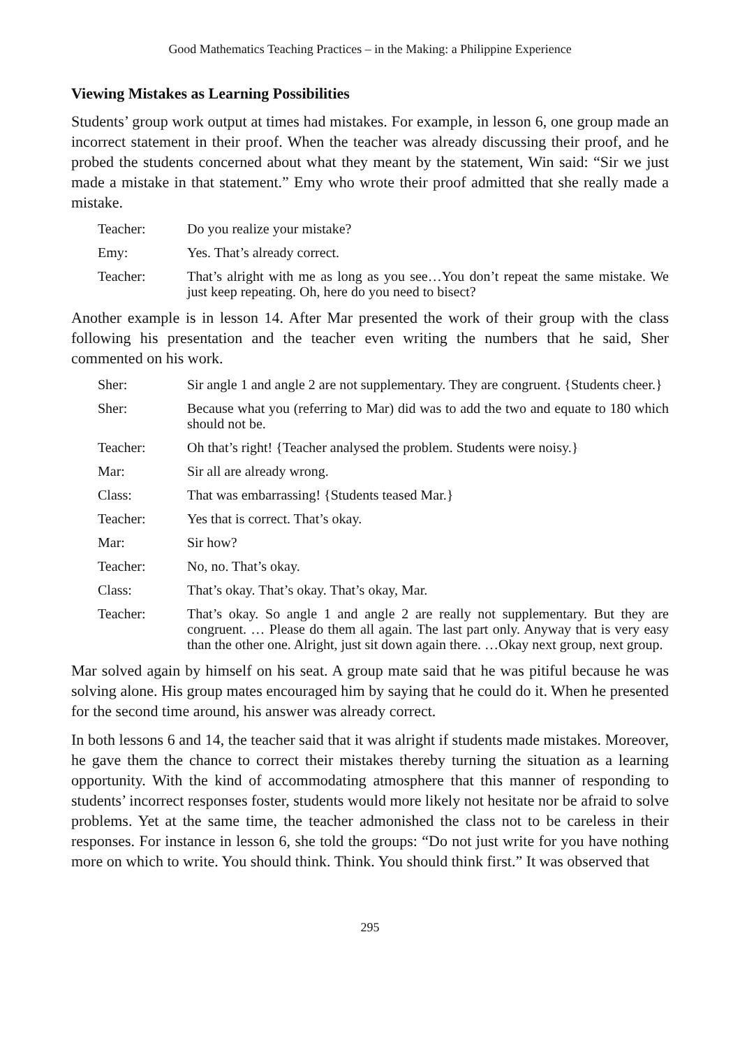Good Mathematics Teaching Practices – in the Making: a Philippine Experience
Viewing Mistakes as Learning Possibilities
Students’ group work output at times had mistakes. For example, in lesson 6, one group made an incorrect statement in their proof. When the teacher was already discussing their proof, and he probed the students concerned about what they meant by the statement, Win said: “Sir we just made a mistake in that statement.” Emy who wrote their proof admitted that she really made a mistake.
Teacher: Do you realize your mistake?
Emy: Yes. That’s already correct.
Teacher: That’s alright with me as long as you see…You don’t repeat the same mistake. We just keep repeating. Oh, here do you need to bisect?
Another example is in lesson 14. After Mar presented the work of their group with the class following his presentation and the teacher even writing the numbers that he said, Sher commented on his work.
Sher: Sir angle 1 and angle 2 are not supplementary. They are congruent. {Students cheer.}
Sher: Because what you (referring to Mar) did was to add the two and equate to 180 which should not be.
Teacher: Oh that’s right! {Teacher analysed the problem. Students were noisy.}
Mar: Sir all are already wrong.
Class: That was embarrassing! {Students teased Mar.}
Teacher: Yes that is correct. That’s okay.
Mar: Sir how?
Teacher: No, no. That’s okay.
Class: That’s okay. That’s okay. That’s okay, Mar.
Teacher: That’s okay. So angle 1 and angle 2 are really not supplementary. But they are congruent. … Please do them all again. The last part only. Anyway that is very easy than the other one. Alright, just sit down again there. …Okay next group, next group.
Mar solved again by himself on his seat. A group mate said that he was pitiful because he was solving alone. His group mates encouraged him by saying that he could do it. When he presented for the second time around, his answer was already correct.
In both lessons 6 and 14, the teacher said that it was alright if students made mistakes. Moreover, he gave them the chance to correct their mistakes thereby turning the situation as a learning opportunity. With the kind of accommodating atmosphere that this manner of responding to students’ incorrect responses foster, students would more likely not hesitate nor be afraid to solve problems. Yet at the same time, the teacher admonished the class not to be careless in their responses. For instance in lesson 6, she told the groups: “Do not just write for you have nothing more on which to write. You should think. Think. You should think first.” It was observed that
295